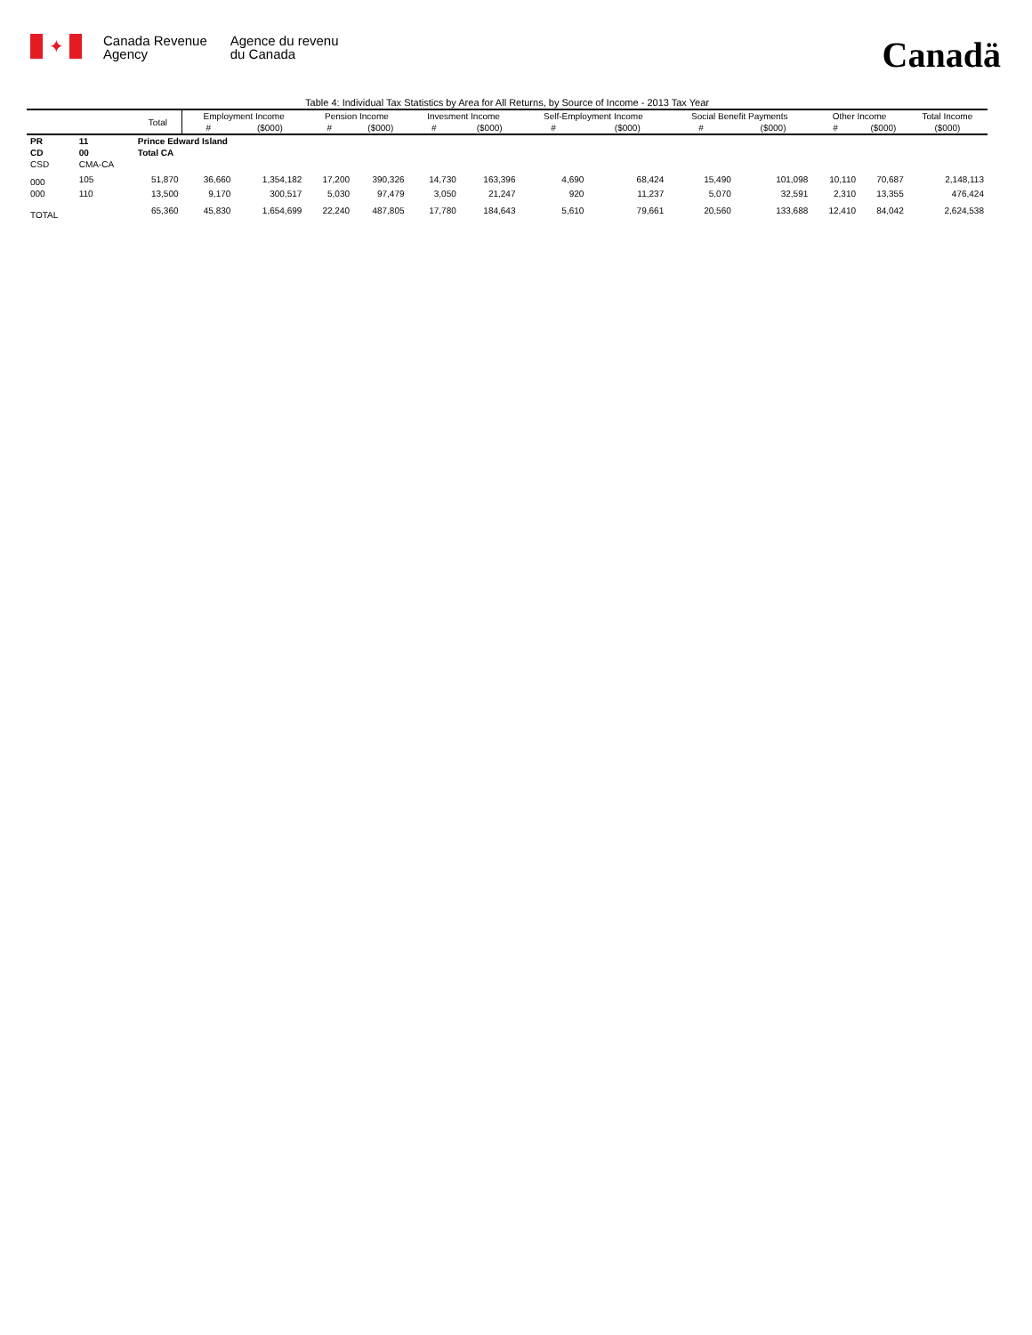✦
Canada Revenue
Agency
Agence du revenu
du Canada
Canadä
| Table 4: Individual Tax Statistics by Area for All Returns, by Source of Income - 2013 Tax Year | | | | | | | | | | | | | | | |
| | | Total | Employment Income | | Pension Income | | Invesment Income | | Self-Employment Income | | Social Benefit Payments | | Other Income | | Total Income |
| | | | # | ($000) | # | ($000) | # | ($000) | # | ($000) | # | ($000) | # | ($000) | ($000) |
| PR | 11 | Prince Edward Island | | | | | | | | | | | | | |
| CD | 00 | Total CA | | | | | | | | | | | | | |
| CSD | CMA-CA | | | | | | | | | | | | | | |
| 000 | 105 | 51,870 | 36,660 | 1,354,182 | 17,200 | 390,326 | 14,730 | 163,396 | 4,690 | 68,424 | 15,490 | 101,098 | 10,110 | 70,687 | 2,148,113 |
| 000 | 110 | 13,500 | 9,170 | 300,517 | 5,030 | 97,479 | 3,050 | 21,247 | 920 | 11,237 | 5,070 | 32,591 | 2,310 | 13,355 | 476,424 |
| TOTAL | | 65,360 | 45,830 | 1,654,699 | 22,240 | 487,805 | 17,780 | 184,643 | 5,610 | 79,661 | 20,560 | 133,688 | 12,410 | 84,042 | 2,624,538 |